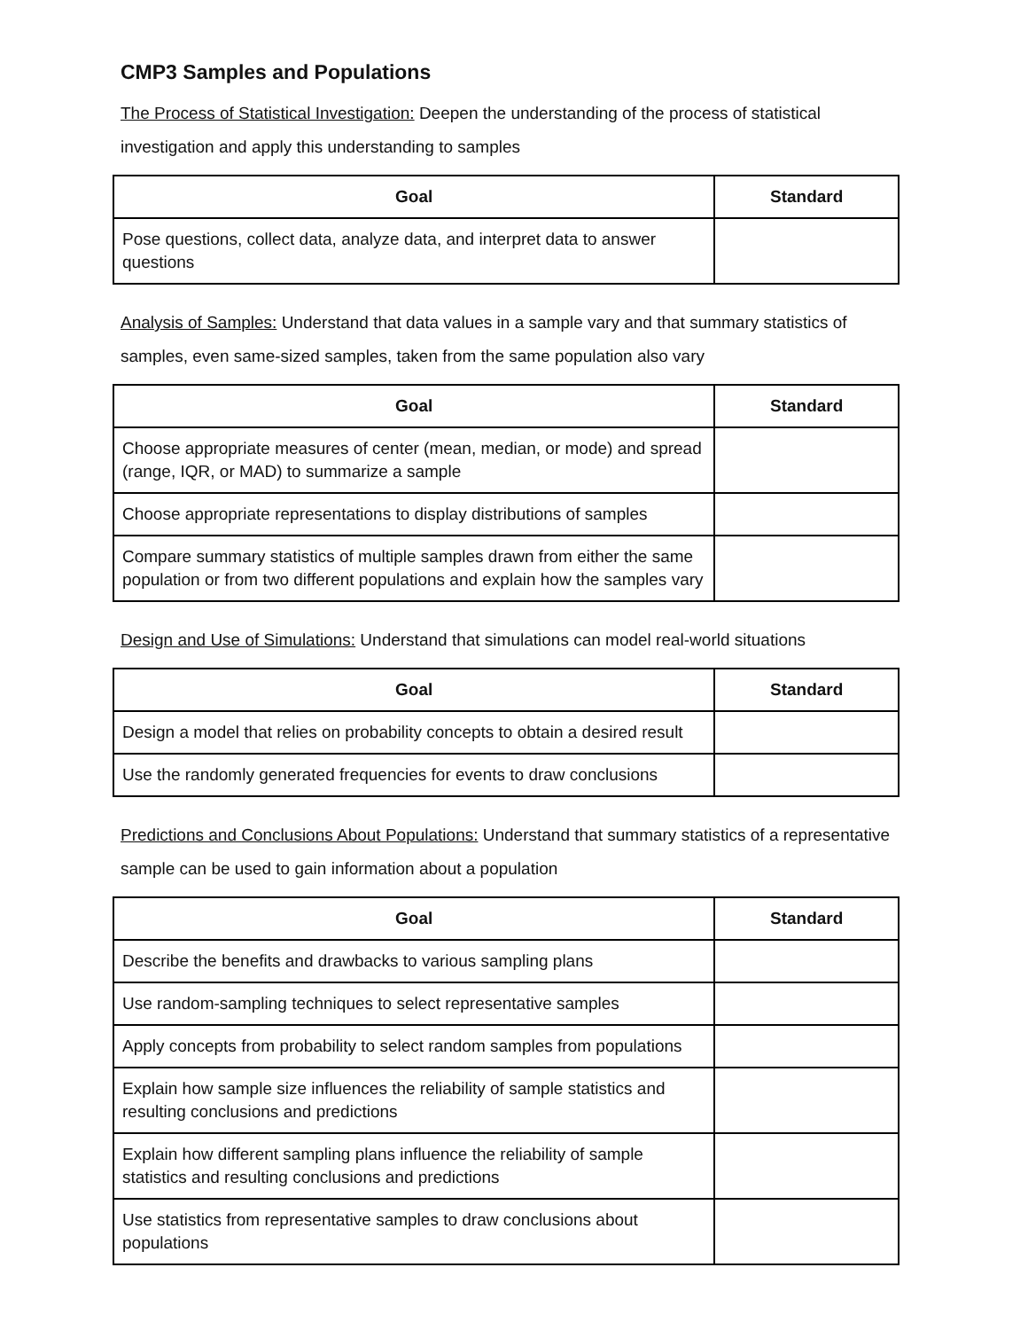CMP3 Samples and Populations
The Process of Statistical Investigation: Deepen the understanding of the process of statistical investigation and apply this understanding to samples
| Goal | Standard |
| --- | --- |
| Pose questions, collect data, analyze data, and interpret data to answer questions | |
Analysis of Samples: Understand that data values in a sample vary and that summary statistics of samples, even same-sized samples, taken from the same population also vary
| Goal | Standard |
| --- | --- |
| Choose appropriate measures of center (mean, median, or mode) and spread (range, IQR, or MAD) to summarize a sample | |
| Choose appropriate representations to display distributions of samples | |
| Compare summary statistics of multiple samples drawn from either the same population or from two different populations and explain how the samples vary | |
Design and Use of Simulations: Understand that simulations can model real-world situations
| Goal | Standard |
| --- | --- |
| Design a model that relies on probability concepts to obtain a desired result | |
| Use the randomly generated frequencies for events to draw conclusions | |
Predictions and Conclusions About Populations: Understand that summary statistics of a representative sample can be used to gain information about a population
| Goal | Standard |
| --- | --- |
| Describe the benefits and drawbacks to various sampling plans | |
| Use random-sampling techniques to select representative samples | |
| Apply concepts from probability to select random samples from populations | |
| Explain how sample size influences the reliability of sample statistics and resulting conclusions and predictions | |
| Explain how different sampling plans influence the reliability of sample statistics and resulting conclusions and predictions | |
| Use statistics from representative samples to draw conclusions about populations | |